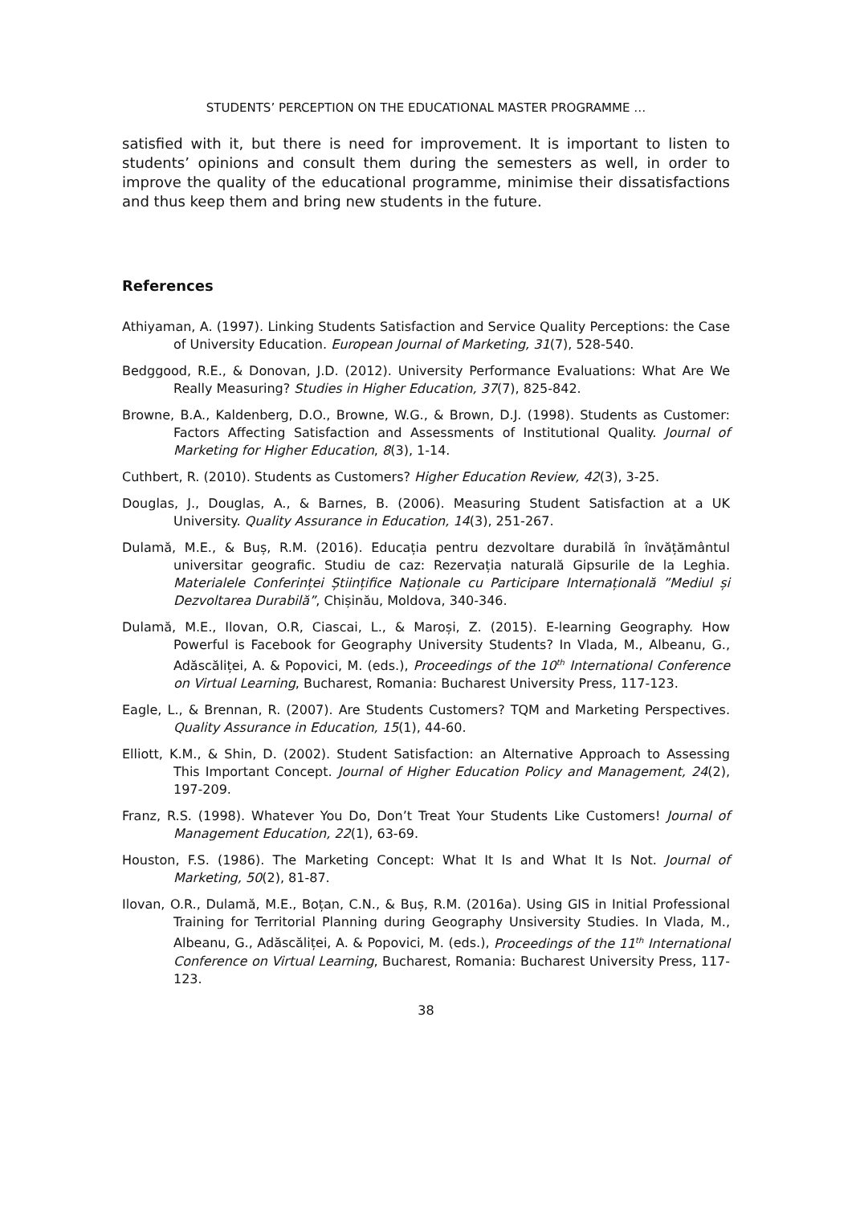STUDENTS’ PERCEPTION ON THE EDUCATIONAL MASTER PROGRAMME …
satisfied with it, but there is need for improvement. It is important to listen to students’ opinions and consult them during the semesters as well, in order to improve the quality of the educational programme, minimise their dissatisfactions and thus keep them and bring new students in the future.
References
Athiyaman, A. (1997). Linking Students Satisfaction and Service Quality Perceptions: the Case of University Education. European Journal of Marketing, 31(7), 528-540.
Bedggood, R.E., & Donovan, J.D. (2012). University Performance Evaluations: What Are We Really Measuring? Studies in Higher Education, 37(7), 825-842.
Browne, B.A., Kaldenberg, D.O., Browne, W.G., & Brown, D.J. (1998). Students as Customer: Factors Affecting Satisfaction and Assessments of Institutional Quality. Journal of Marketing for Higher Education, 8(3), 1-14.
Cuthbert, R. (2010). Students as Customers? Higher Education Review, 42(3), 3-25.
Douglas, J., Douglas, A., & Barnes, B. (2006). Measuring Student Satisfaction at a UK University. Quality Assurance in Education, 14(3), 251-267.
Dulamă, M.E., & Buș, R.M. (2016). Educația pentru dezvoltare durabilă în învățământul universitar geografic. Studiu de caz: Rezervația naturală Gipsurile de la Leghia. Materialele Conferinței Științifice Naționale cu Participare Internațională ”Mediul și Dezvoltarea Durabilă”, Chișinău, Moldova, 340-346.
Dulamă, M.E., Ilovan, O.R, Ciascai, L., & Maroși, Z. (2015). E-learning Geography. How Powerful is Facebook for Geography University Students? In Vlada, M., Albeanu, G., Adăscăliței, A. & Popovici, M. (eds.), Proceedings of the 10<sup>th</sup> International Conference on Virtual Learning, Bucharest, Romania: Bucharest University Press, 117-123.
Eagle, L., & Brennan, R. (2007). Are Students Customers? TQM and Marketing Perspectives. Quality Assurance in Education, 15(1), 44-60.
Elliott, K.M., & Shin, D. (2002). Student Satisfaction: an Alternative Approach to Assessing This Important Concept. Journal of Higher Education Policy and Management, 24(2), 197-209.
Franz, R.S. (1998). Whatever You Do, Don’t Treat Your Students Like Customers! Journal of Management Education, 22(1), 63-69.
Houston, F.S. (1986). The Marketing Concept: What It Is and What It Is Not. Journal of Marketing, 50(2), 81-87.
Ilovan, O.R., Dulamă, M.E., Boțan, C.N., & Buș, R.M. (2016a). Using GIS in Initial Professional Training for Territorial Planning during Geography Unsiversity Studies. In Vlada, M., Albeanu, G., Adăscăliței, A. & Popovici, M. (eds.), Proceedings of the 11<sup>th</sup> International Conference on Virtual Learning, Bucharest, Romania: Bucharest University Press, 117-123.
38